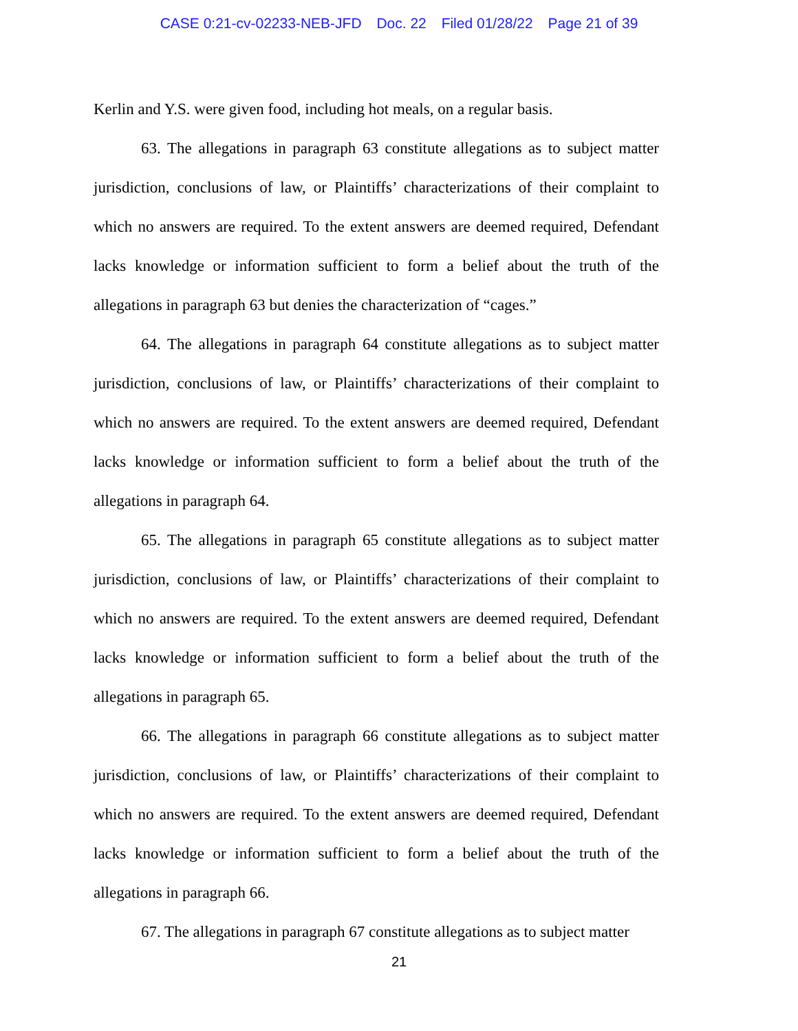CASE 0:21-cv-02233-NEB-JFD Doc. 22 Filed 01/28/22 Page 21 of 39
Kerlin and Y.S. were given food, including hot meals, on a regular basis.
63. The allegations in paragraph 63 constitute allegations as to subject matter jurisdiction, conclusions of law, or Plaintiffs’ characterizations of their complaint to which no answers are required. To the extent answers are deemed required, Defendant lacks knowledge or information sufficient to form a belief about the truth of the allegations in paragraph 63 but denies the characterization of “cages.”
64. The allegations in paragraph 64 constitute allegations as to subject matter jurisdiction, conclusions of law, or Plaintiffs’ characterizations of their complaint to which no answers are required. To the extent answers are deemed required, Defendant lacks knowledge or information sufficient to form a belief about the truth of the allegations in paragraph 64.
65. The allegations in paragraph 65 constitute allegations as to subject matter jurisdiction, conclusions of law, or Plaintiffs’ characterizations of their complaint to which no answers are required. To the extent answers are deemed required, Defendant lacks knowledge or information sufficient to form a belief about the truth of the allegations in paragraph 65.
66. The allegations in paragraph 66 constitute allegations as to subject matter jurisdiction, conclusions of law, or Plaintiffs’ characterizations of their complaint to which no answers are required. To the extent answers are deemed required, Defendant lacks knowledge or information sufficient to form a belief about the truth of the allegations in paragraph 66.
67. The allegations in paragraph 67 constitute allegations as to subject matter
21